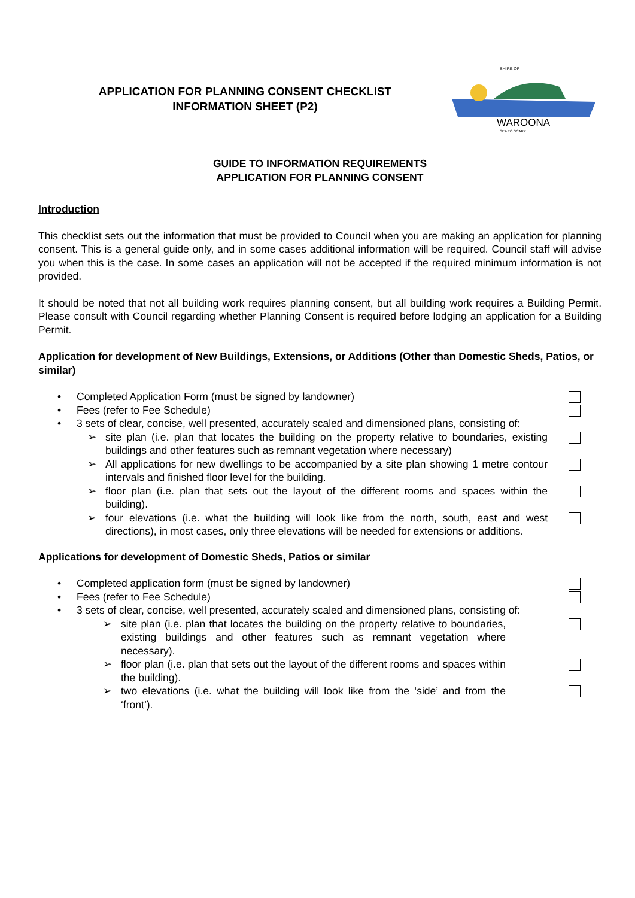APPLICATION FOR PLANNING CONSENT CHECKLIST
INFORMATION SHEET (P2)
SHIRE OF
WAROONA
SEA TO SCARP
GUIDE TO INFORMATION REQUIREMENTS
APPLICATION FOR PLANNING CONSENT
Introduction
This checklist sets out the information that must be provided to Council when you are making an application for planning consent. This is a general guide only, and in some cases additional information will be required. Council staff will advise you when this is the case. In some cases an application will not be accepted if the required minimum information is not provided.
It should be noted that not all building work requires planning consent, but all building work requires a Building Permit. Please consult with Council regarding whether Planning Consent is required before lodging an application for a Building Permit.
Application for development of New Buildings, Extensions, or Additions (Other than Domestic Sheds, Patios, or similar)
• Completed Application Form (must be signed by landowner)
• Fees (refer to Fee Schedule)
• 3 sets of clear, concise, well presented, accurately scaled and dimensioned plans, consisting of:
➢ site plan (i.e. plan that locates the building on the property relative to boundaries, existing buildings and other features such as remnant vegetation where necessary)
➢ All applications for new dwellings to be accompanied by a site plan showing 1 metre contour intervals and finished floor level for the building.
➢ floor plan (i.e. plan that sets out the layout of the different rooms and spaces within the building).
➢ four elevations (i.e. what the building will look like from the north, south, east and west directions), in most cases, only three elevations will be needed for extensions or additions.
Applications for development of Domestic Sheds, Patios or similar
• Completed application form (must be signed by landowner)
• Fees (refer to Fee Schedule)
• 3 sets of clear, concise, well presented, accurately scaled and dimensioned plans, consisting of:
➢ site plan (i.e. plan that locates the building on the property relative to boundaries, existing buildings and other features such as remnant vegetation where necessary).
➢ floor plan (i.e. plan that sets out the layout of the different rooms and spaces within the building).
➢ two elevations (i.e. what the building will look like from the ‘side’ and from the ‘front’).